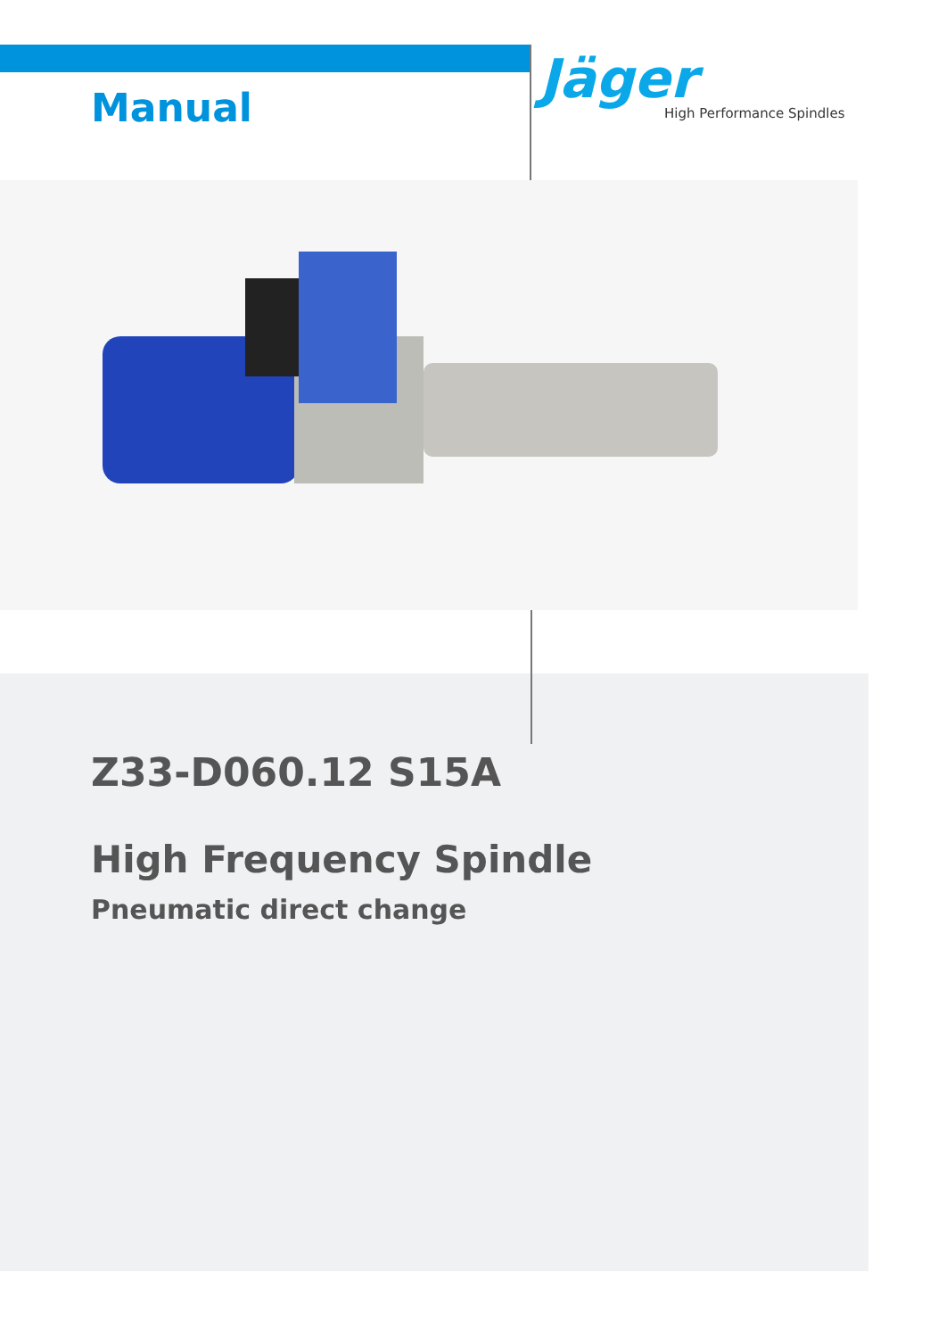Manual
Jäger
High Performance Spindles
Z33-D060.12 S15A
High Frequency Spindle
Pneumatic direct change